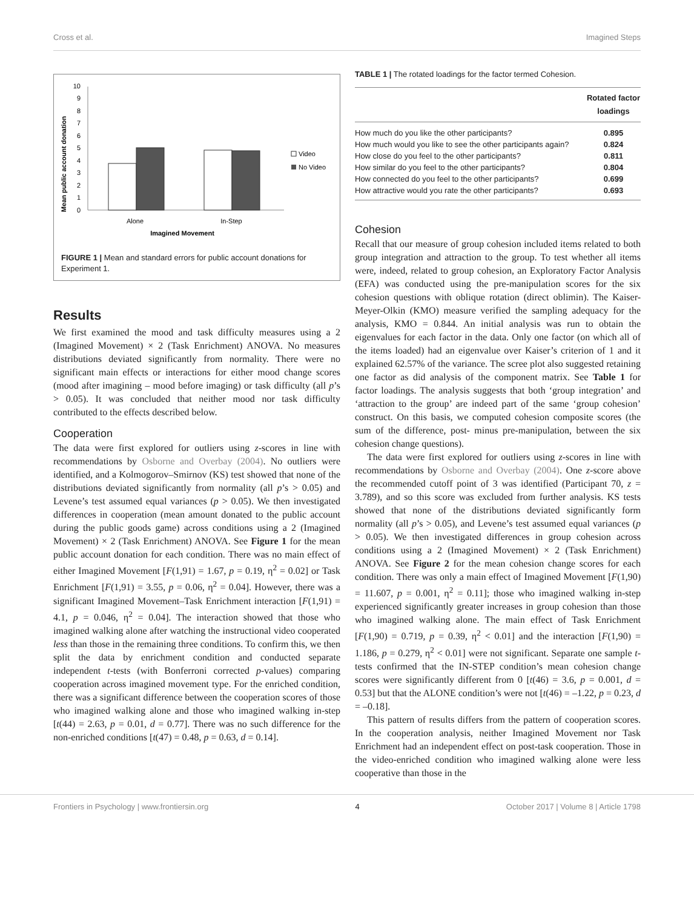Cross et al. Imagined Steps
Mean public account donation
0
1
2
3
4
5
6
7
8
9
10
Alone
In-Step
Imagined Movement
Video
No Video
FIGURE 1 | Mean and standard errors for public account donations for Experiment 1.
Results
We first examined the mood and task difficulty measures using a 2 (Imagined Movement) × 2 (Task Enrichment) ANOVA. No measures distributions deviated significantly from normality. There were no significant main effects or interactions for either mood change scores (mood after imagining – mood before imaging) or task difficulty (all p’s > 0.05). It was concluded that neither mood nor task difficulty contributed to the effects described below.
Cooperation
The data were first explored for outliers using z-scores in line with recommendations by Osborne and Overbay (2004). No outliers were identified, and a Kolmogorov–Smirnov (KS) test showed that none of the distributions deviated significantly from normality (all p’s > 0.05) and Levene’s test assumed equal variances (p > 0.05). We then investigated differences in cooperation (mean amount donated to the public account during the public goods game) across conditions using a 2 (Imagined Movement) × 2 (Task Enrichment) ANOVA. See Figure 1 for the mean public account donation for each condition. There was no main effect of either Imagined Movement [F(1,91) = 1.67, p = 0.19, η<sup>2</sup> = 0.02] or Task Enrichment [F(1,91) = 3.55, p = 0.06, η<sup>2</sup> = 0.04]. However, there was a significant Imagined Movement–Task Enrichment interaction [F(1,91) = 4.1, p = 0.046, η<sup>2</sup> = 0.04]. The interaction showed that those who imagined walking alone after watching the instructional video cooperated less than those in the remaining three conditions. To confirm this, we then split the data by enrichment condition and conducted separate independent t-tests (with Bonferroni corrected p-values) comparing cooperation across imagined movement type. For the enriched condition, there was a significant difference between the cooperation scores of those who imagined walking alone and those who imagined walking in-step [t(44) = 2.63, p = 0.01, d = 0.77]. There was no such difference for the non-enriched conditions [t(47) = 0.48, p = 0.63, d = 0.14].
TABLE 1 | The rotated loadings for the factor termed Cohesion.
| | Rotated factor loadings |
| --- | --- |
| How much do you like the other participants? | 0.895 |
| How much would you like to see the other participants again? | 0.824 |
| How close do you feel to the other participants? | 0.811 |
| How similar do you feel to the other participants? | 0.804 |
| How connected do you feel to the other participants? | 0.699 |
| How attractive would you rate the other participants? | 0.693 |
Cohesion
Recall that our measure of group cohesion included items related to both group integration and attraction to the group. To test whether all items were, indeed, related to group cohesion, an Exploratory Factor Analysis (EFA) was conducted using the pre-manipulation scores for the six cohesion questions with oblique rotation (direct oblimin). The Kaiser-Meyer-Olkin (KMO) measure verified the sampling adequacy for the analysis, KMO = 0.844. An initial analysis was run to obtain the eigenvalues for each factor in the data. Only one factor (on which all of the items loaded) had an eigenvalue over Kaiser’s criterion of 1 and it explained 62.57% of the variance. The scree plot also suggested retaining one factor as did analysis of the component matrix. See Table 1 for factor loadings. The analysis suggests that both ‘group integration’ and ‘attraction to the group’ are indeed part of the same ‘group cohesion’ construct. On this basis, we computed cohesion composite scores (the sum of the difference, post- minus pre-manipulation, between the six cohesion change questions).
The data were first explored for outliers using z-scores in line with recommendations by Osborne and Overbay (2004). One z-score above the recommended cutoff point of 3 was identified (Participant 70, z = 3.789), and so this score was excluded from further analysis. KS tests showed that none of the distributions deviated significantly form normality (all p’s > 0.05), and Levene’s test assumed equal variances (p > 0.05). We then investigated differences in group cohesion across conditions using a 2 (Imagined Movement) × 2 (Task Enrichment) ANOVA. See Figure 2 for the mean cohesion change scores for each condition. There was only a main effect of Imagined Movement [F(1,90) = 11.607, p = 0.001, η<sup>2</sup> = 0.11]; those who imagined walking in-step experienced significantly greater increases in group cohesion than those who imagined walking alone. The main effect of Task Enrichment [F(1,90) = 0.719, p = 0.39, η<sup>2</sup> < 0.01] and the interaction [F(1,90) = 1.186, p = 0.279, η<sup>2</sup> < 0.01] were not significant. Separate one sample t-tests confirmed that the IN-STEP condition’s mean cohesion change scores were significantly different from 0 [t(46) = 3.6, p = 0.001, d = 0.53] but that the ALONE condition’s were not [t(46) = –1.22, p = 0.23, d = –0.18].
This pattern of results differs from the pattern of cooperation scores. In the cooperation analysis, neither Imagined Movement nor Task Enrichment had an independent effect on post-task cooperation. Those in the video-enriched condition who imagined walking alone were less cooperative than those in the
Frontiers in Psychology | www.frontiersin.org 4 October 2017 | Volume 8 | Article 1798